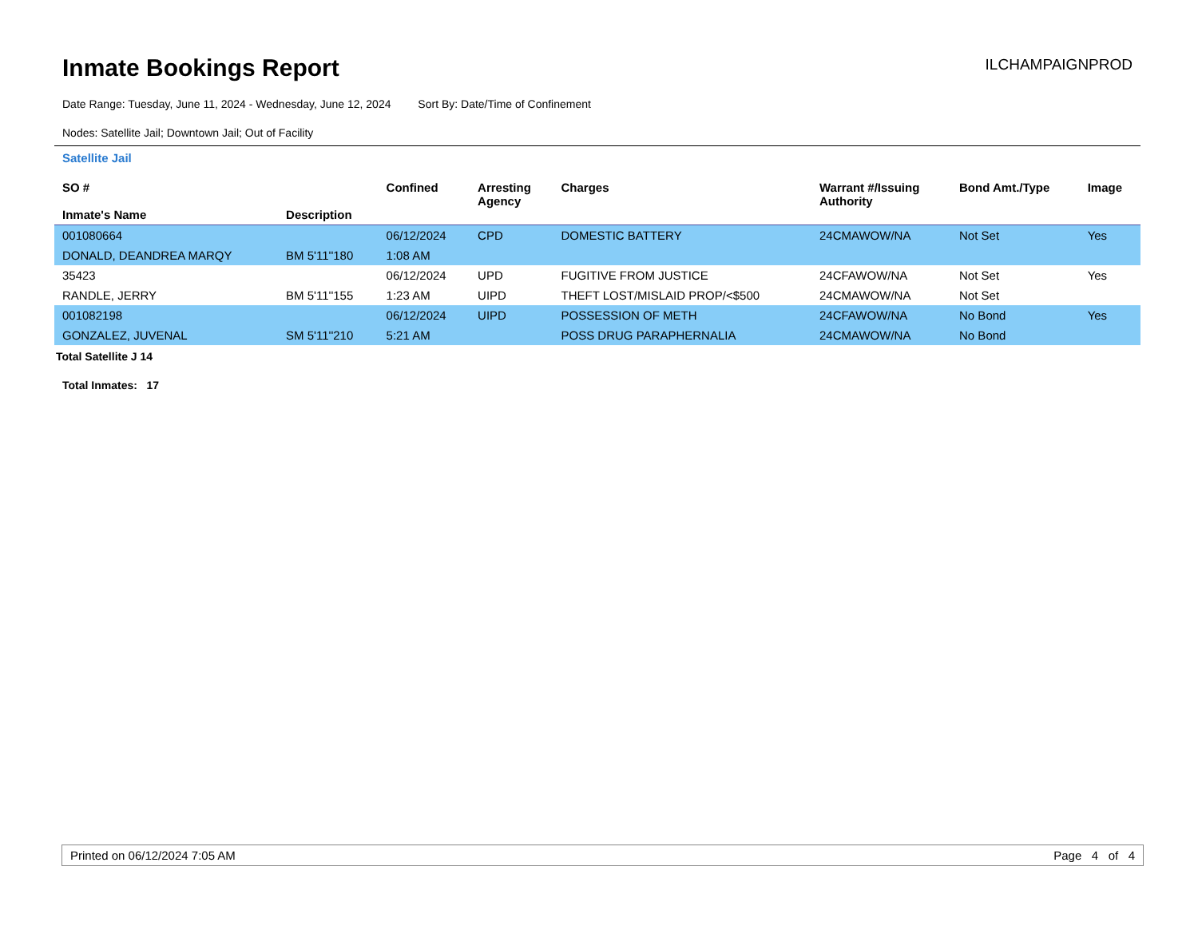Inmate Bookings Report
ILCHAMPAIGNPROD
Date Range: Tuesday, June 11, 2024 - Wednesday, June 12, 2024 Sort By: Date/Time of Confinement
Nodes: Satellite Jail; Downtown Jail; Out of Facility
Satellite Jail
| SO # Inmate's Name | Description | Confined | Arresting Agency | Charges | Warrant #/Issuing Authority | Bond Amt./Type | Image |
| --- | --- | --- | --- | --- | --- | --- | --- |
| 001080664 | | 06/12/2024 | CPD | DOMESTIC BATTERY | 24CMAWOW/NA | Not Set | Yes |
| DONALD, DEANDREA MARQY | BM 5'11''180 | 1:08 AM | | | | | |
| 35423 | | 06/12/2024 | UPD | FUGITIVE FROM JUSTICE | 24CFAWOW/NA | Not Set | Yes |
| RANDLE, JERRY | BM 5'11''155 | 1:23 AM | UIPD | THEFT LOST/MISLAID PROP/<$500 | 24CMAWOW/NA | Not Set | |
| 001082198 | | 06/12/2024 | UIPD | POSSESSION OF METH | 24CFAWOW/NA | No Bond | Yes |
| GONZALEZ, JUVENAL | SM 5'11''210 | 5:21 AM | | POSS DRUG PARAPHERNALIA | 24CMAWOW/NA | No Bond | |
Total Satellite J 14
Total Inmates: 17
Printed on 06/12/2024 7:05 AM Page 4 of 4